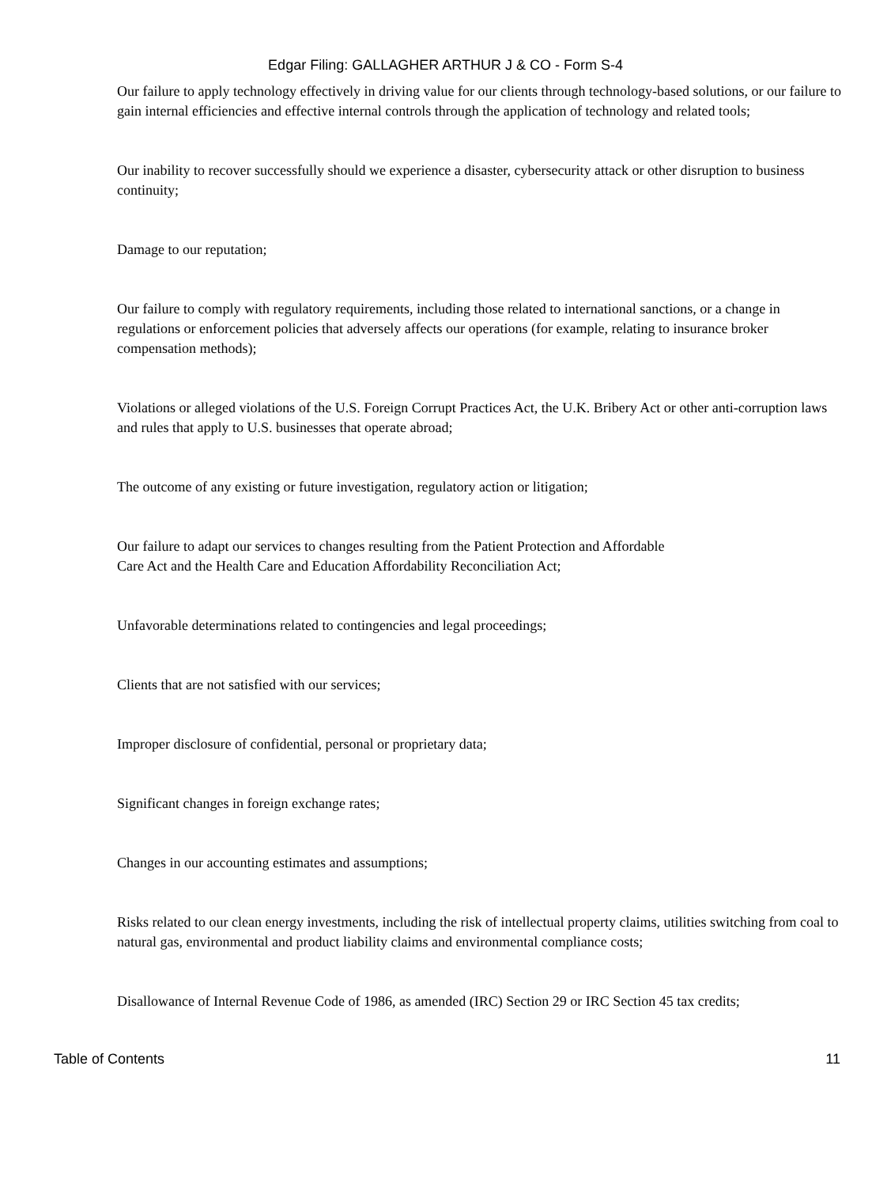Edgar Filing: GALLAGHER ARTHUR J & CO - Form S-4
Our failure to apply technology effectively in driving value for our clients through technology-based solutions, or our failure to gain internal efficiencies and effective internal controls through the application of technology and related tools;
Our inability to recover successfully should we experience a disaster, cybersecurity attack or other disruption to business continuity;
Damage to our reputation;
Our failure to comply with regulatory requirements, including those related to international sanctions, or a change in regulations or enforcement policies that adversely affects our operations (for example, relating to insurance broker compensation methods);
Violations or alleged violations of the U.S. Foreign Corrupt Practices Act, the U.K. Bribery Act or other anti-corruption laws and rules that apply to U.S. businesses that operate abroad;
The outcome of any existing or future investigation, regulatory action or litigation;
Our failure to adapt our services to changes resulting from the Patient Protection and Affordable
Care Act and the Health Care and Education Affordability Reconciliation Act;
Unfavorable determinations related to contingencies and legal proceedings;
Clients that are not satisfied with our services;
Improper disclosure of confidential, personal or proprietary data;
Significant changes in foreign exchange rates;
Changes in our accounting estimates and assumptions;
Risks related to our clean energy investments, including the risk of intellectual property claims, utilities switching from coal to natural gas, environmental and product liability claims and environmental compliance costs;
Disallowance of Internal Revenue Code of 1986, as amended (IRC) Section 29 or IRC Section 45 tax credits;
Table of Contents 11